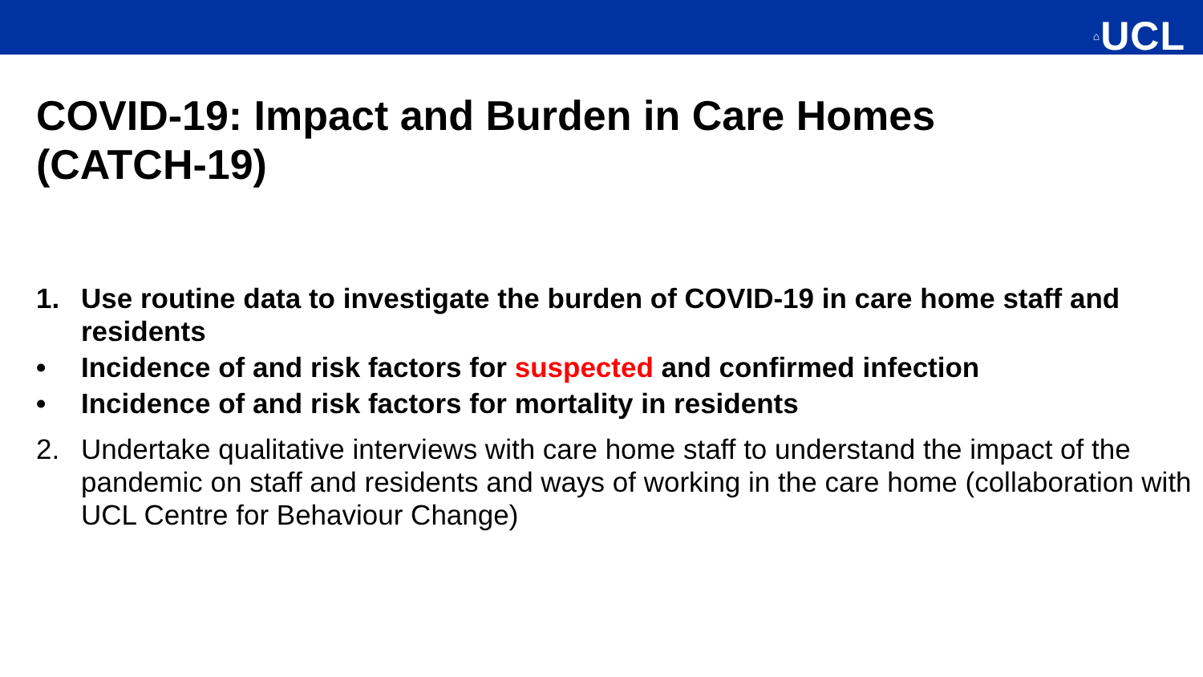⌂UCL
COVID-19: Impact and Burden in Care Homes
(CATCH-19)
1. Use routine data to investigate the burden of COVID-19 in care home staff and residents
• Incidence of and risk factors for suspected and confirmed infection
• Incidence of and risk factors for mortality in residents
2. Undertake qualitative interviews with care home staff to understand the impact of the pandemic on staff and residents and ways of working in the care home (collaboration with UCL Centre for Behaviour Change)